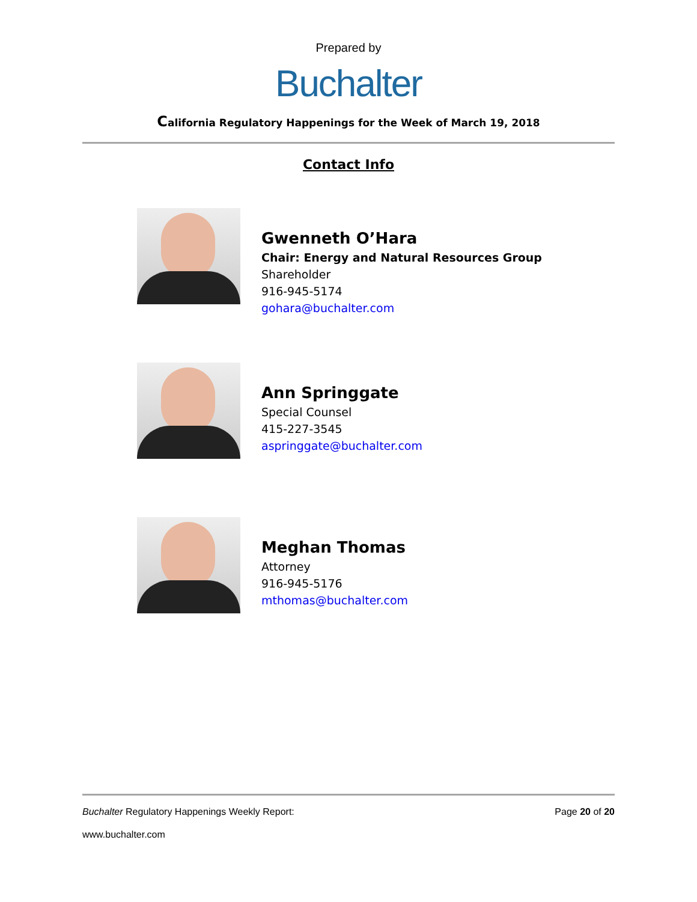Prepared by
Buchalter
California Regulatory Happenings for the Week of March 19, 2018
Contact Info
Gwenneth O’Hara
Chair: Energy and Natural Resources Group
Shareholder
916-945-5174
gohara@buchalter.com
Ann Springgate
Special Counsel
415-227-3545
aspringgate@buchalter.com
Meghan Thomas
Attorney
916-945-5176
mthomas@buchalter.com
Buchalter Regulatory Happenings Weekly Report: Page 20 of 20
www.buchalter.com